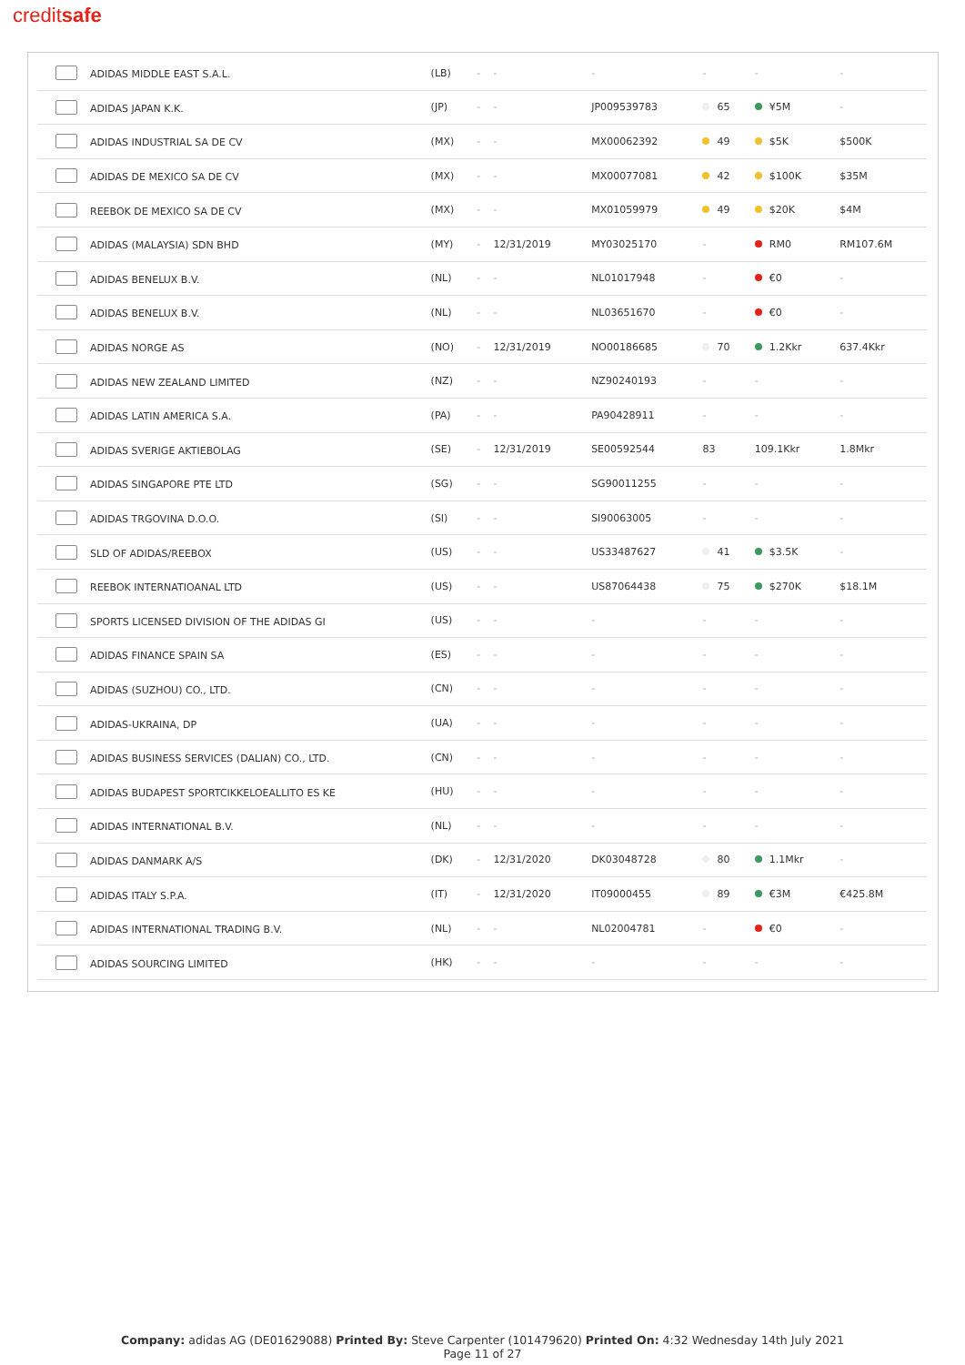creditsafe
| ADIDAS MIDDLE EAST S.A.L. | (LB) | - | - | - | - | - | - |
| ADIDAS JAPAN K.K. | (JP) | - | - | JP009539783 | 65 | ¥5M | - |
| ADIDAS INDUSTRIAL SA DE CV | (MX) | - | - | MX00062392 | 49 | $5K | $500K |
| ADIDAS DE MEXICO SA DE CV | (MX) | - | - | MX00077081 | 42 | $100K | $35M |
| REEBOK DE MEXICO SA DE CV | (MX) | - | - | MX01059979 | 49 | $20K | $4M |
| ADIDAS (MALAYSIA) SDN BHD | (MY) | - | 12/31/2019 | MY03025170 | - | RM0 | RM107.6M |
| ADIDAS BENELUX B.V. | (NL) | - | - | NL01017948 | - | €0 | - |
| ADIDAS BENELUX B.V. | (NL) | - | - | NL03651670 | - | €0 | - |
| ADIDAS NORGE AS | (NO) | - | 12/31/2019 | NO00186685 | 70 | 1.2Kkr | 637.4Kkr |
| ADIDAS NEW ZEALAND LIMITED | (NZ) | - | - | NZ90240193 | - | - | - |
| ADIDAS LATIN AMERICA S.A. | (PA) | - | - | PA90428911 | - | - | - |
| ADIDAS SVERIGE AKTIEBOLAG | (SE) | - | 12/31/2019 | SE00592544 | 83 | 109.1Kkr | 1.8Mkr |
| ADIDAS SINGAPORE PTE LTD | (SG) | - | - | SG90011255 | - | - | - |
| ADIDAS TRGOVINA D.O.O. | (SI) | - | - | SI90063005 | - | - | - |
| SLD OF ADIDAS/REEBOX | (US) | - | - | US33487627 | 41 | $3.5K | - |
| REEBOK INTERNATIOANAL LTD | (US) | - | - | US87064438 | 75 | $270K | $18.1M |
| SPORTS LICENSED DIVISION OF THE ADIDAS GI | (US) | - | - | - | - | - | - |
| ADIDAS FINANCE SPAIN SA | (ES) | - | - | - | - | - | - |
| ADIDAS (SUZHOU) CO., LTD. | (CN) | - | - | - | - | - | - |
| ADIDAS-UKRAINA, DP | (UA) | - | - | - | - | - | - |
| ADIDAS BUSINESS SERVICES (DALIAN) CO., LTD. | (CN) | - | - | - | - | - | - |
| ADIDAS BUDAPEST SPORTCIKKELOEALLITO ES KE | (HU) | - | - | - | - | - | - |
| ADIDAS INTERNATIONAL B.V. | (NL) | - | - | - | - | - | - |
| ADIDAS DANMARK A/S | (DK) | - | 12/31/2020 | DK03048728 | 80 | 1.1Mkr | - |
| ADIDAS ITALY S.P.A. | (IT) | - | 12/31/2020 | IT09000455 | 89 | €3M | €425.8M |
| ADIDAS INTERNATIONAL TRADING B.V. | (NL) | - | - | NL02004781 | - | €0 | - |
| ADIDAS SOURCING LIMITED | (HK) | - | - | - | - | - | - |
Company: adidas AG (DE01629088) Printed By: Steve Carpenter (101479620) Printed On: 4:32 Wednesday 14th July 2021
Page 11 of 27